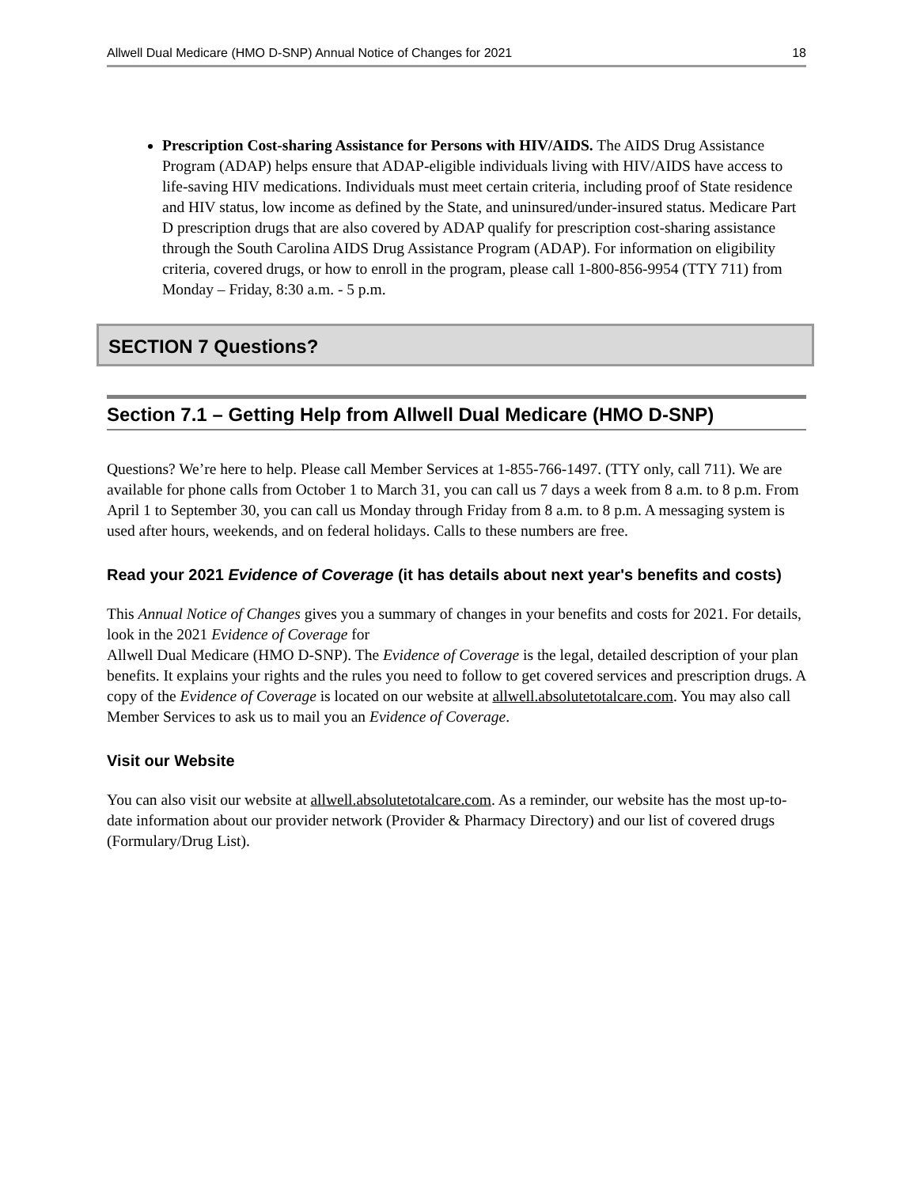Allwell Dual Medicare (HMO D-SNP) Annual Notice of Changes for 2021 18
Prescription Cost-sharing Assistance for Persons with HIV/AIDS. The AIDS Drug Assistance Program (ADAP) helps ensure that ADAP-eligible individuals living with HIV/AIDS have access to life-saving HIV medications. Individuals must meet certain criteria, including proof of State residence and HIV status, low income as defined by the State, and uninsured/under-insured status. Medicare Part D prescription drugs that are also covered by ADAP qualify for prescription cost-sharing assistance through the South Carolina AIDS Drug Assistance Program (ADAP). For information on eligibility criteria, covered drugs, or how to enroll in the program, please call 1-800-856-9954 (TTY 711) from Monday – Friday, 8:30 a.m. - 5 p.m.
SECTION 7 Questions?
Section 7.1 – Getting Help from Allwell Dual Medicare (HMO D-SNP)
Questions? We’re here to help. Please call Member Services at 1-855-766-1497. (TTY only, call 711). We are available for phone calls from October 1 to March 31, you can call us 7 days a week from 8 a.m. to 8 p.m. From April 1 to September 30, you can call us Monday through Friday from 8 a.m. to 8 p.m. A messaging system is used after hours, weekends, and on federal holidays. Calls to these numbers are free.
Read your 2021 Evidence of Coverage (it has details about next year's benefits and costs)
This Annual Notice of Changes gives you a summary of changes in your benefits and costs for 2021. For details, look in the 2021 Evidence of Coverage for
Allwell Dual Medicare (HMO D-SNP). The Evidence of Coverage is the legal, detailed description of your plan benefits. It explains your rights and the rules you need to follow to get covered services and prescription drugs. A copy of the Evidence of Coverage is located on our website at allwell.absolutetotalcare.com. You may also call Member Services to ask us to mail you an Evidence of Coverage.
Visit our Website
You can also visit our website at allwell.absolutetotalcare.com. As a reminder, our website has the most up-to-date information about our provider network (Provider & Pharmacy Directory) and our list of covered drugs (Formulary/Drug List).